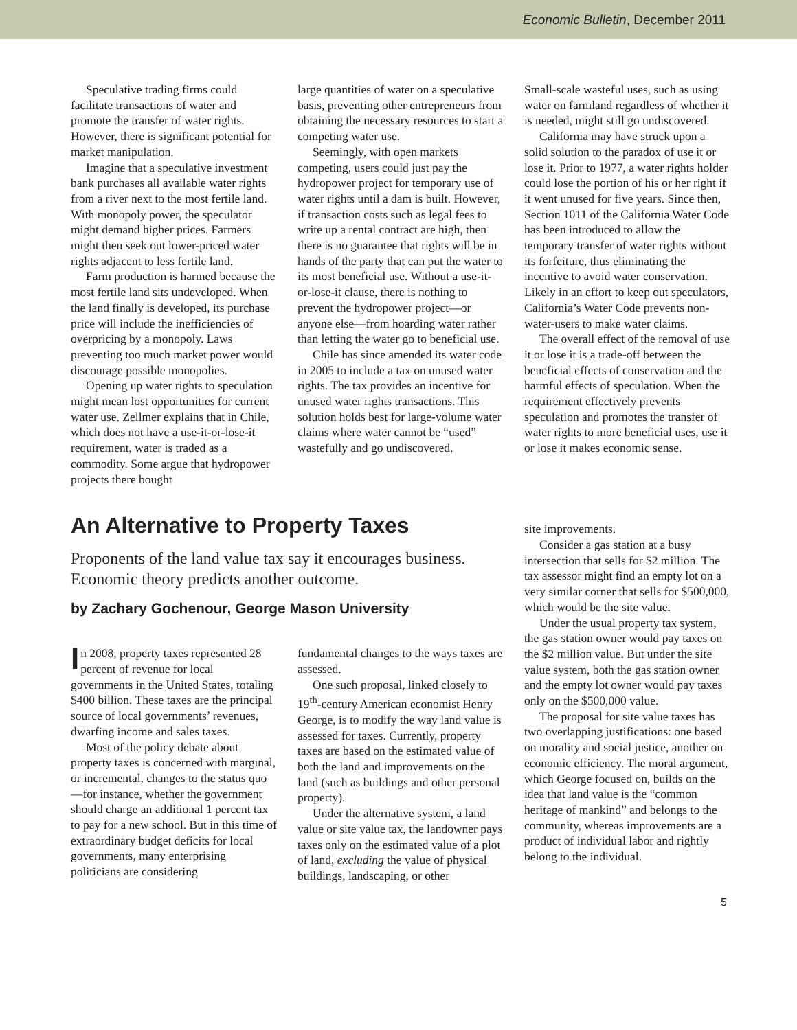Economic Bulletin, December 2011
Speculative trading firms could facilitate transactions of water and promote the transfer of water rights. However, there is significant potential for market manipulation.
Imagine that a speculative investment bank purchases all available water rights from a river next to the most fertile land. With monopoly power, the speculator might demand higher prices. Farmers might then seek out lower-priced water rights adjacent to less fertile land.
Farm production is harmed because the most fertile land sits undeveloped. When the land finally is developed, its purchase price will include the inefficiencies of overpricing by a monopoly. Laws preventing too much market power would discourage possible monopolies.
Opening up water rights to speculation might mean lost opportunities for current water use. Zellmer explains that in Chile, which does not have a use-it-or-lose-it requirement, water is traded as a commodity. Some argue that hydropower projects there bought
large quantities of water on a speculative basis, preventing other entrepreneurs from obtaining the necessary resources to start a competing water use.
Seemingly, with open markets competing, users could just pay the hydropower project for temporary use of water rights until a dam is built. However, if transaction costs such as legal fees to write up a rental contract are high, then there is no guarantee that rights will be in hands of the party that can put the water to its most beneficial use. Without a use-it-or-lose-it clause, there is nothing to prevent the hydropower project—or anyone else—from hoarding water rather than letting the water go to beneficial use.
Chile has since amended its water code in 2005 to include a tax on unused water rights. The tax provides an incentive for unused water rights transactions. This solution holds best for large-volume water claims where water cannot be “used” wastefully and go undiscovered.
Small-scale wasteful uses, such as using water on farmland regardless of whether it is needed, might still go undiscovered.
California may have struck upon a solid solution to the paradox of use it or lose it. Prior to 1977, a water rights holder could lose the portion of his or her right if it went unused for five years. Since then, Section 1011 of the California Water Code has been introduced to allow the temporary transfer of water rights without its forfeiture, thus eliminating the incentive to avoid water conservation. Likely in an effort to keep out speculators, California’s Water Code prevents non-water-users to make water claims.
The overall effect of the removal of use it or lose it is a trade-off between the beneficial effects of conservation and the harmful effects of speculation. When the requirement effectively prevents speculation and promotes the transfer of water rights to more beneficial uses, use it or lose it makes economic sense.
An Alternative to Property Taxes
Proponents of the land value tax say it encourages business. Economic theory predicts another outcome.
by Zachary Gochenour, George Mason University
In 2008, property taxes represented 28 percent of revenue for local governments in the United States, totaling $400 billion. These taxes are the principal source of local governments’ revenues, dwarfing income and sales taxes.
Most of the policy debate about property taxes is concerned with marginal, or incremental, changes to the status quo—for instance, whether the government should charge an additional 1 percent tax to pay for a new school. But in this time of extraordinary budget deficits for local governments, many enterprising politicians are considering
fundamental changes to the ways taxes are assessed.
One such proposal, linked closely to 19<sup>th</sup>-century American economist Henry George, is to modify the way land value is assessed for taxes. Currently, property taxes are based on the estimated value of both the land and improvements on the land (such as buildings and other personal property).
Under the alternative system, a land value or site value tax, the landowner pays taxes only on the estimated value of a plot of land, excluding the value of physical buildings, landscaping, or other
site improvements.
Consider a gas station at a busy intersection that sells for $2 million. The tax assessor might find an empty lot on a very similar corner that sells for $500,000, which would be the site value.
Under the usual property tax system, the gas station owner would pay taxes on the $2 million value. But under the site value system, both the gas station owner and the empty lot owner would pay taxes only on the $500,000 value.
The proposal for site value taxes has two overlapping justifications: one based on morality and social justice, another on economic efficiency. The moral argument, which George focused on, builds on the idea that land value is the “common heritage of mankind” and belongs to the community, whereas improvements are a product of individual labor and rightly belong to the individual.
5